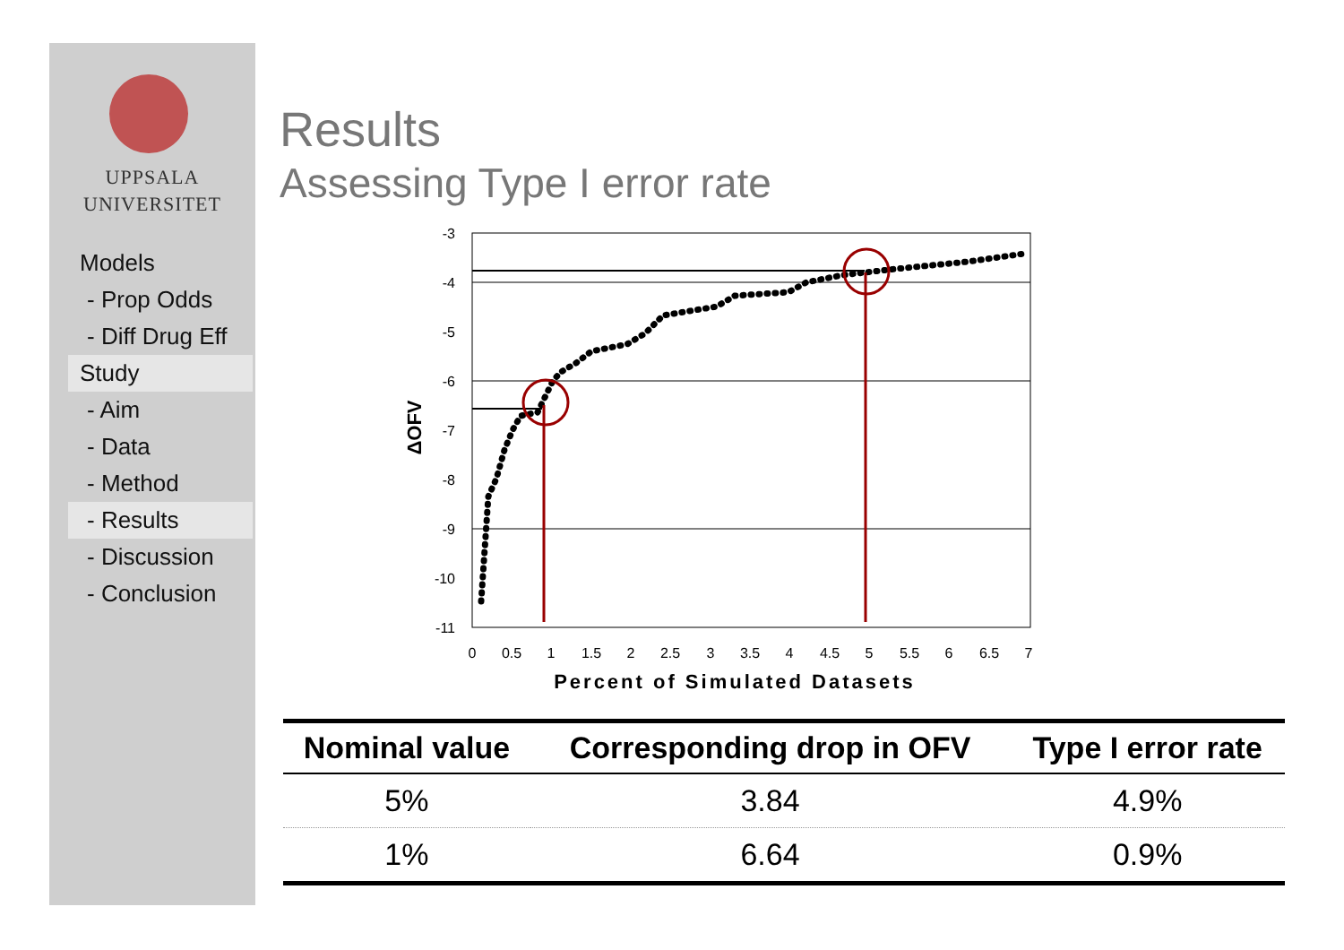UPPSALA
UNIVERSITET
Models
- Prop Odds
- Diff Drug Eff
Study
- Aim
- Data
- Method
- Results
- Discussion
- Conclusion
Results
Assessing Type I error rate
-3
-4
-5
-6
-7
-8
-9
-10
-11
0
0.5
1
1.5
2
2.5
3
3.5
4
4.5
5
5.5
6
6.5
7
Percent of Simulated Datasets
ΔOFV
| Nominal value | Corresponding drop in OFV | Type I error rate |
| --- | --- | --- |
| 5% | 3.84 | 4.9% |
| 1% | 6.64 | 0.9% |